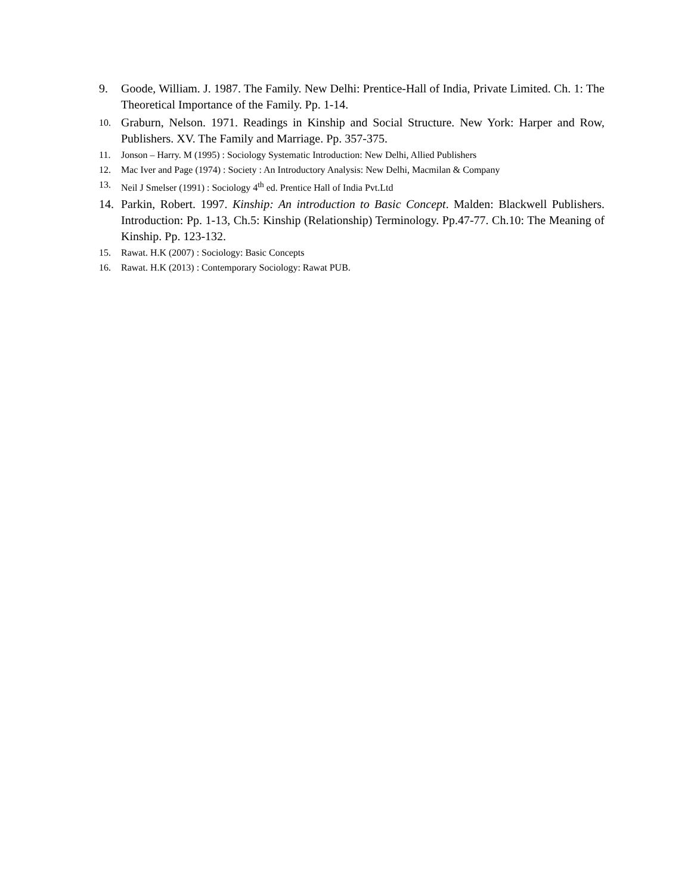9. Goode, William. J. 1987. The Family. New Delhi: Prentice-Hall of India, Private Limited. Ch. 1: The Theoretical Importance of the Family. Pp. 1-14.
10. Graburn, Nelson. 1971. Readings in Kinship and Social Structure. New York: Harper and Row, Publishers. XV. The Family and Marriage. Pp. 357-375.
11. Jonson – Harry. M (1995) : Sociology Systematic Introduction: New Delhi, Allied Publishers
12. Mac Iver and Page (1974) : Society : An Introductory Analysis: New Delhi, Macmilan & Company
13. Neil J Smelser (1991) : Sociology 4<sup>th</sup> ed. Prentice Hall of India Pvt.Ltd
14. Parkin, Robert. 1997. Kinship: An introduction to Basic Concept. Malden: Blackwell Publishers. Introduction: Pp. 1-13, Ch.5: Kinship (Relationship) Terminology. Pp.47-77. Ch.10: The Meaning of Kinship. Pp. 123-132.
15. Rawat. H.K (2007) : Sociology: Basic Concepts
16. Rawat. H.K (2013) : Contemporary Sociology: Rawat PUB.